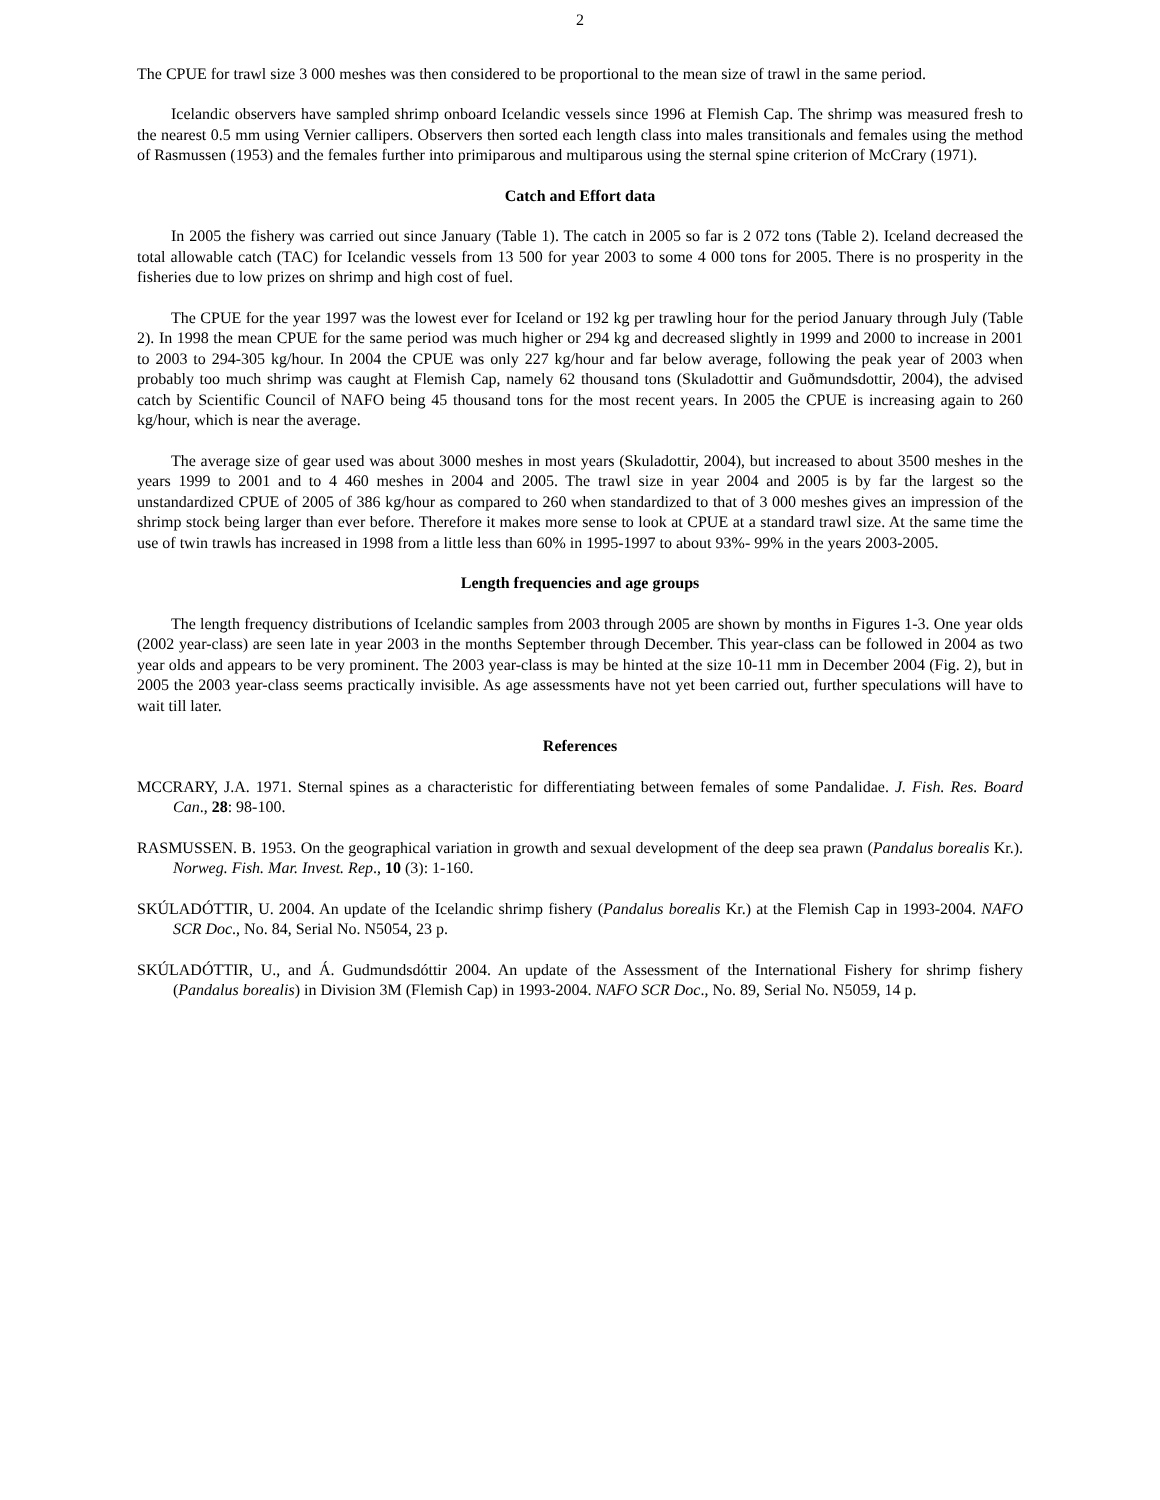2
The CPUE for trawl size 3 000 meshes was then considered to be proportional to the mean size of trawl in the same period.
Icelandic observers have sampled shrimp onboard Icelandic vessels since 1996 at Flemish Cap. The shrimp was measured fresh to the nearest 0.5 mm using Vernier callipers. Observers then sorted each length class into males transitionals and females using the method of Rasmussen (1953) and the females further into primiparous and multiparous using the sternal spine criterion of McCrary (1971).
Catch and Effort data
In 2005 the fishery was carried out since January (Table 1). The catch in 2005 so far is 2 072 tons (Table 2). Iceland decreased the total allowable catch (TAC) for Icelandic vessels from 13 500 for year 2003 to some 4 000 tons for 2005. There is no prosperity in the fisheries due to low prizes on shrimp and high cost of fuel.
The CPUE for the year 1997 was the lowest ever for Iceland or 192 kg per trawling hour for the period January through July (Table 2). In 1998 the mean CPUE for the same period was much higher or 294 kg and decreased slightly in 1999 and 2000 to increase in 2001 to 2003 to 294-305 kg/hour. In 2004 the CPUE was only 227 kg/hour and far below average, following the peak year of 2003 when probably too much shrimp was caught at Flemish Cap, namely 62 thousand tons (Skuladottir and Guðmundsdottir, 2004), the advised catch by Scientific Council of NAFO being 45 thousand tons for the most recent years. In 2005 the CPUE is increasing again to 260 kg/hour, which is near the average.
The average size of gear used was about 3000 meshes in most years (Skuladottir, 2004), but increased to about 3500 meshes in the years 1999 to 2001 and to 4 460 meshes in 2004 and 2005. The trawl size in year 2004 and 2005 is by far the largest so the unstandardized CPUE of 2005 of 386 kg/hour as compared to 260 when standardized to that of 3 000 meshes gives an impression of the shrimp stock being larger than ever before. Therefore it makes more sense to look at CPUE at a standard trawl size. At the same time the use of twin trawls has increased in 1998 from a little less than 60% in 1995-1997 to about 93%- 99% in the years 2003-2005.
Length frequencies and age groups
The length frequency distributions of Icelandic samples from 2003 through 2005 are shown by months in Figures 1-3. One year olds (2002 year-class) are seen late in year 2003 in the months September through December. This year-class can be followed in 2004 as two year olds and appears to be very prominent. The 2003 year-class is may be hinted at the size 10-11 mm in December 2004 (Fig. 2), but in 2005 the 2003 year-class seems practically invisible. As age assessments have not yet been carried out, further speculations will have to wait till later.
References
MCCRARY, J.A. 1971. Sternal spines as a characteristic for differentiating between females of some Pandalidae. J. Fish. Res. Board Can., 28: 98-100.
RASMUSSEN. B. 1953. On the geographical variation in growth and sexual development of the deep sea prawn (Pandalus borealis Kr.). Norweg. Fish. Mar. Invest. Rep., 10 (3): 1-160.
SKÚLADÓTTIR, U. 2004. An update of the Icelandic shrimp fishery (Pandalus borealis Kr.) at the Flemish Cap in 1993-2004. NAFO SCR Doc., No. 84, Serial No. N5054, 23 p.
SKÚLADÓTTIR, U., and Á. Gudmundsdóttir 2004. An update of the Assessment of the International Fishery for shrimp fishery (Pandalus borealis) in Division 3M (Flemish Cap) in 1993-2004. NAFO SCR Doc., No. 89, Serial No. N5059, 14 p.